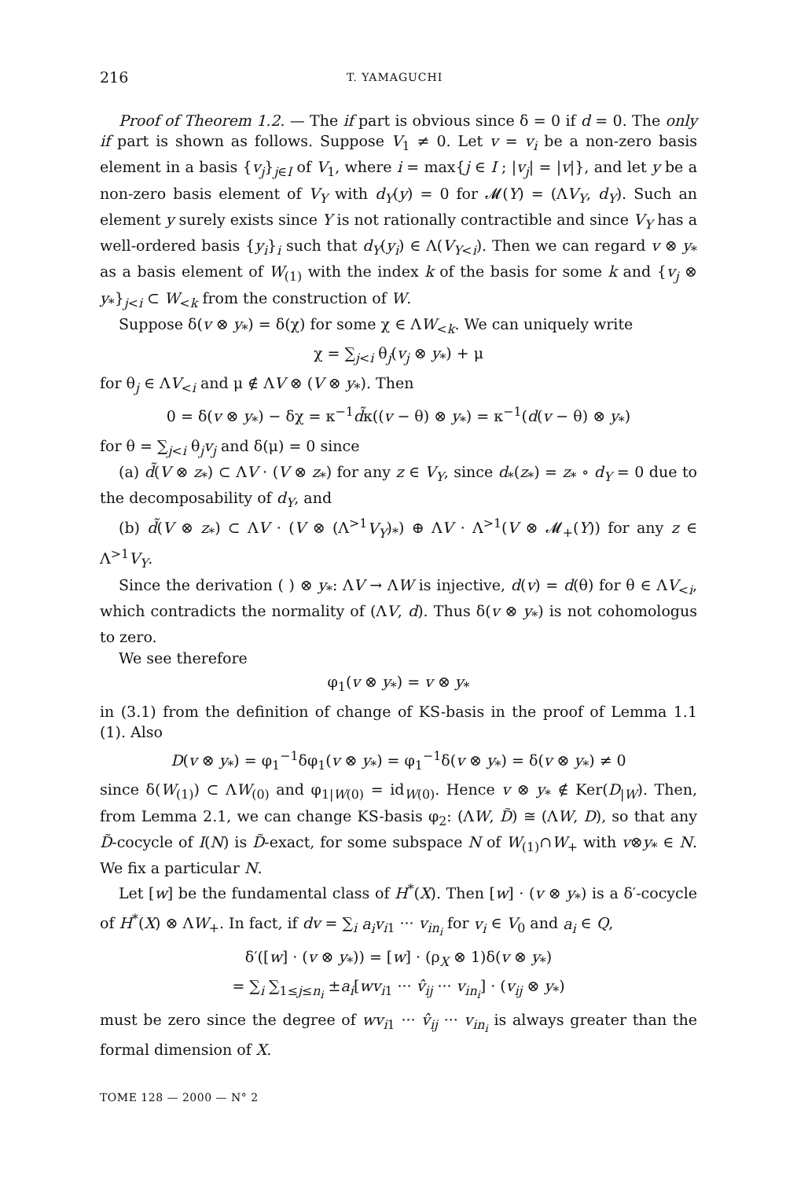216 T. YAMAGUCHI
Proof of Theorem 1.2. — The if part is obvious since δ = 0 if d = 0. The only if part is shown as follows. Suppose V<sub>1</sub> ≠ 0. Let v = v<sub>i</sub> be a non-zero basis element in a basis {v<sub>j</sub>}<sub>j∈I</sub> of V<sub>1</sub>, where i = max{j ∈ I ; |v<sub>j</sub>| = |v|}, and let y be a non-zero basis element of V<sub>Y</sub> with d<sub>Y</sub>(y) = 0 for 𝓜(Y) = (ΛV<sub>Y</sub>, d<sub>Y</sub>). Such an element y surely exists since Y is not rationally contractible and since V<sub>Y</sub> has a well-ordered basis {y<sub>i</sub>}<sub>i</sub> such that d<sub>Y</sub>(y<sub>i</sub>) ∈ Λ(V<sub>Y<i</sub>). Then we can regard v ⊗ y<sub>*</sub> as a basis element of W<sub>(1)</sub> with the index k of the basis for some k and {v<sub>j</sub> ⊗ y<sub>*</sub>}<sub>j<i</sub> ⊂ W<sub><k</sub> from the construction of W.
Suppose δ(v ⊗ y<sub>*</sub>) = δ(χ) for some χ ∈ ΛW<sub><k</sub>. We can uniquely write
χ = ∑<sub>j<i</sub> θ<sub>j</sub>(v<sub>j</sub> ⊗ y<sub>*</sub>) + μ
for θ<sub>j</sub> ∈ ΛV<sub><i</sub> and μ ∉ ΛV ⊗ (V ⊗ y<sub>*</sub>). Then
0 = δ(v ⊗ y<sub>*</sub>) − δχ = κ<sup>−1</sup>d̃κ((v − θ) ⊗ y<sub>*</sub>) = κ<sup>−1</sup>(d(v − θ) ⊗ y<sub>*</sub>)
for θ = ∑<sub>j<i</sub> θ<sub>j</sub>v<sub>j</sub> and δ(μ) = 0 since
(a) d̃(V ⊗ z<sub>*</sub>) ⊂ ΛV · (V ⊗ z<sub>*</sub>) for any z ∈ V<sub>Y</sub>, since d<sub>*</sub>(z<sub>*</sub>) = z<sub>*</sub> ∘ d<sub>Y</sub> = 0 due to the decomposability of d<sub>Y</sub>, and
(b) d̃(V ⊗ z<sub>*</sub>) ⊂ ΛV · (V ⊗ (Λ<sup>>1</sup>V<sub>Y</sub>)<sub>*</sub>) ⊕ ΛV · Λ<sup>>1</sup>(V ⊗ 𝓜<sub>+</sub>(Y)) for any z ∈ Λ<sup>>1</sup>V<sub>Y</sub>.
Since the derivation ( ) ⊗ y<sub>*</sub>: ΛV → ΛW is injective, d(v) = d(θ) for θ ∈ ΛV<sub><i</sub>, which contradicts the normality of (ΛV, d). Thus δ(v ⊗ y<sub>*</sub>) is not cohomologus to zero.
We see therefore
φ<sub>1</sub>(v ⊗ y<sub>*</sub>) = v ⊗ y<sub>*</sub>
in (3.1) from the definition of change of KS-basis in the proof of Lemma 1.1 (1). Also
D(v ⊗ y<sub>*</sub>) = φ<sub>1</sub><sup>−1</sup>δφ<sub>1</sub>(v ⊗ y<sub>*</sub>) = φ<sub>1</sub><sup>−1</sup>δ(v ⊗ y<sub>*</sub>) = δ(v ⊗ y<sub>*</sub>) ≠ 0
since δ(W<sub>(1)</sub>) ⊂ ΛW<sub>(0)</sub> and φ<sub>1|W(0)</sub> = id<sub>W(0)</sub>. Hence v ⊗ y<sub>*</sub> ∉ Ker(D<sub>|W</sub>). Then, from Lemma 2.1, we can change KS-basis φ<sub>2</sub>: (ΛW, D̃) ≅ (ΛW, D), so that any D̃-cocycle of I(N) is D̃-exact, for some subspace N of W<sub>(1)</sub>∩W<sub>+</sub> with v⊗y<sub>*</sub> ∈ N. We fix a particular N.
Let [w] be the fundamental class of H<sup>*</sup>(X). Then [w] · (v ⊗ y<sub>*</sub>) is a δ′-cocycle of H<sup>*</sup>(X) ⊗ ΛW<sub>+</sub>. In fact, if dv = ∑<sub>i</sub> a<sub>i</sub>v<sub>i1</sub> ··· v<sub>in<sub>i</sub></sub> for v<sub>i</sub> ∈ V<sub>0</sub> and a<sub>i</sub> ∈ Q,
δ′([w] · (v ⊗ y<sub>*</sub>)) = [w] · (ρ<sub>X</sub> ⊗ 1)δ(v ⊗ y<sub>*</sub>)
= ∑<sub>i</sub> ∑<sub>1≤j≤n<sub>i</sub></sub> ±a<sub>i</sub>[wv<sub>i1</sub> ··· v̂<sub>ij</sub> ··· v<sub>in<sub>i</sub></sub>] · (v<sub>ij</sub> ⊗ y<sub>*</sub>)
must be zero since the degree of wv<sub>i1</sub> ··· v̂<sub>ij</sub> ··· v<sub>in<sub>i</sub></sub> is always greater than the formal dimension of X.
TOME 128 — 2000 — N° 2